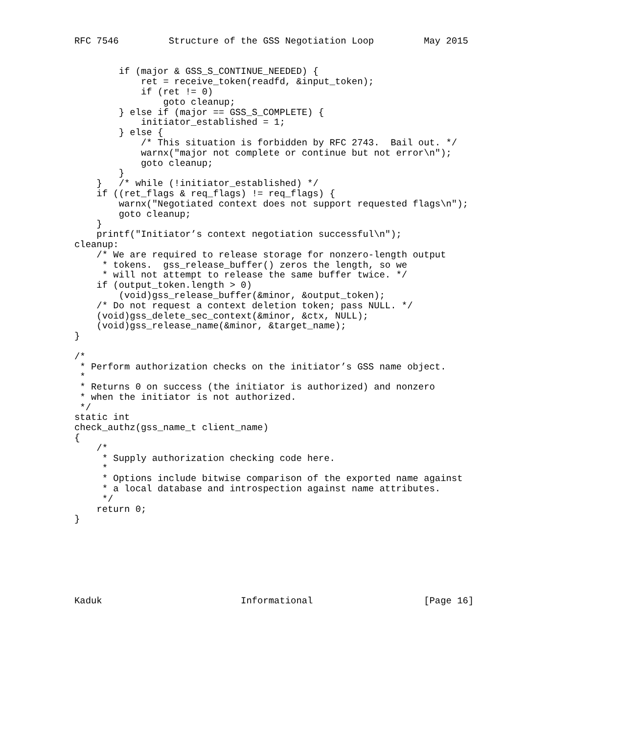RFC 7546         Structure of the GSS Negotiation Loop         May 2015


        if (major & GSS_S_CONTINUE_NEEDED) {
            ret = receive_token(readfd, &input_token);
            if (ret != 0)
                goto cleanup;
        } else if (major == GSS_S_COMPLETE) {
            initiator_established = 1;
        } else {
            /* This situation is forbidden by RFC 2743.  Bail out. */
            warnx("major not complete or continue but not error\n");
            goto cleanup;
        }
    }   /* while (!initiator_established) */
    if ((ret_flags & req_flags) != req_flags) {
        warnx("Negotiated context does not support requested flags\n");
        goto cleanup;
    }
    printf("Initiator’s context negotiation successful\n");
cleanup:
    /* We are required to release storage for nonzero-length output
     * tokens.  gss_release_buffer() zeros the length, so we
     * will not attempt to release the same buffer twice. */
    if (output_token.length > 0)
        (void)gss_release_buffer(&minor, &output_token);
    /* Do not request a context deletion token; pass NULL. */
    (void)gss_delete_sec_context(&minor, &ctx, NULL);
    (void)gss_release_name(&minor, &target_name);
}

/*
 * Perform authorization checks on the initiator’s GSS name object.
 *
 * Returns 0 on success (the initiator is authorized) and nonzero
 * when the initiator is not authorized.
 */
static int
check_authz(gss_name_t client_name)
{
    /*
     * Supply authorization checking code here.
     *
     * Options include bitwise comparison of the exported name against
     * a local database and introspection against name attributes.
     */
    return 0;
}







Kaduk                         Informational                    [Page 16]